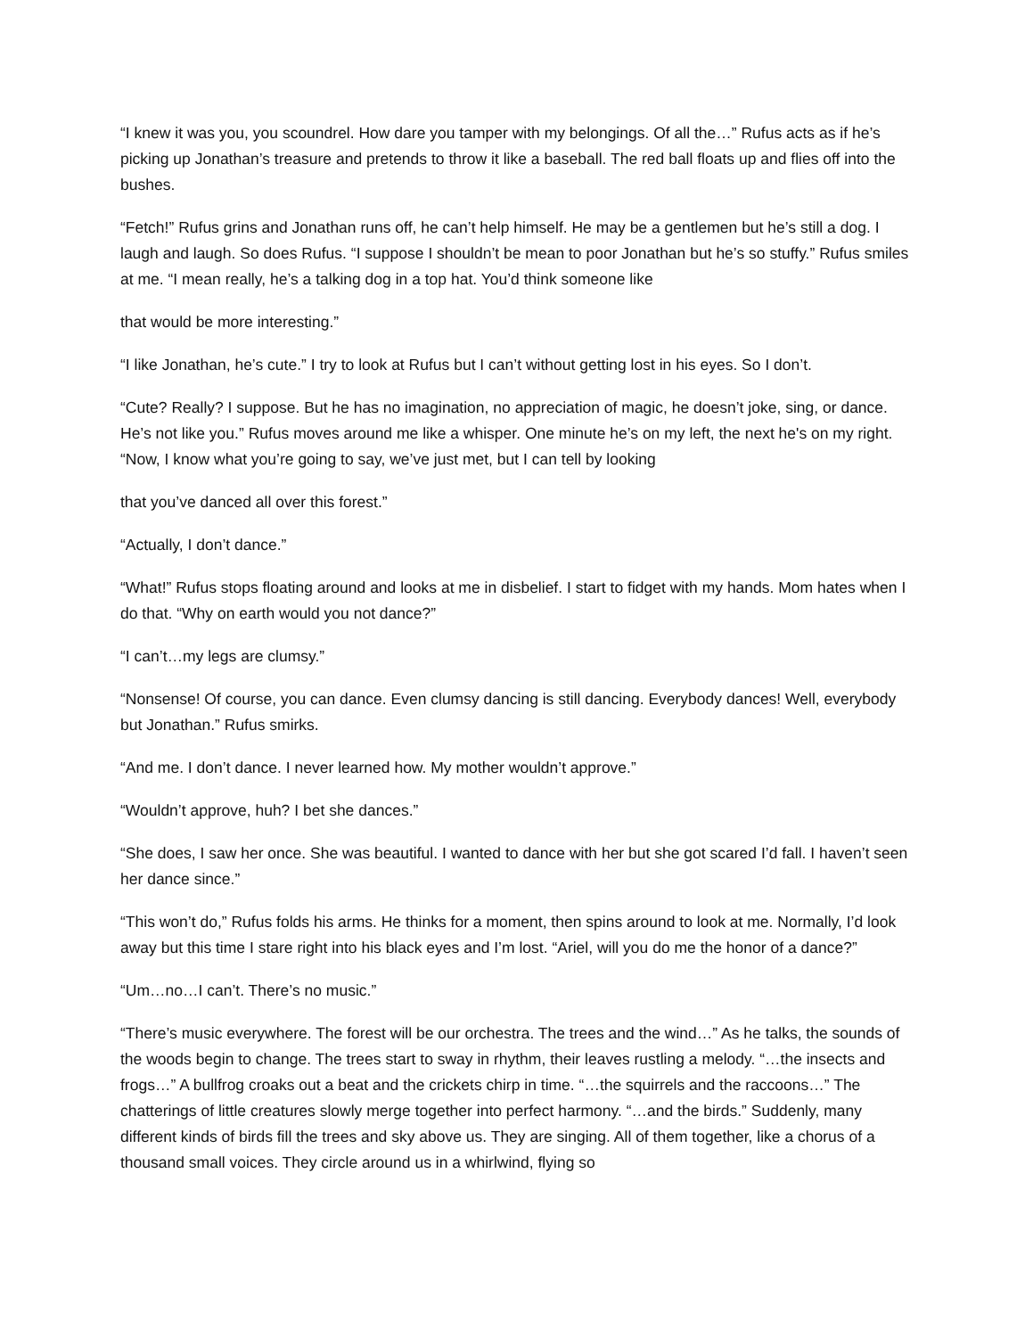“I knew it was you, you scoundrel. How dare you tamper with my belongings. Of all the…” Rufus acts as if he’s picking up Jonathan’s treasure and pretends to throw it like a baseball. The red ball floats up and flies off into the bushes.
“Fetch!” Rufus grins and Jonathan runs off, he can’t help himself. He may be a gentlemen but he’s still a dog. I laugh and laugh. So does Rufus. “I suppose I shouldn’t be mean to poor Jonathan but he’s so stuffy.” Rufus smiles at me. “I mean really, he’s a talking dog in a top hat. You’d think someone like
that would be more interesting.”
“I like Jonathan, he’s cute.” I try to look at Rufus but I can’t without getting lost in his eyes. So I don’t.
“Cute? Really? I suppose. But he has no imagination, no appreciation of magic, he doesn’t joke, sing, or dance. He’s not like you.” Rufus moves around me like a whisper. One minute he’s on my left, the next he's on my right. “Now, I know what you’re going to say, we’ve just met, but I can tell by looking
that you’ve danced all over this forest.”
“Actually, I don’t dance.”
“What!” Rufus stops floating around and looks at me in disbelief. I start to fidget with my hands. Mom hates when I do that. “Why on earth would you not dance?”
“I can’t…my legs are clumsy.”
“Nonsense! Of course, you can dance. Even clumsy dancing is still dancing. Everybody dances! Well, everybody but Jonathan.” Rufus smirks.
“And me. I don’t dance. I never learned how. My mother wouldn’t approve.”
“Wouldn’t approve, huh? I bet she dances.”
“She does, I saw her once. She was beautiful. I wanted to dance with her but she got scared I’d fall. I haven’t seen her dance since.”
“This won’t do,” Rufus folds his arms. He thinks for a moment, then spins around to look at me. Normally, I’d look away but this time I stare right into his black eyes and I’m lost. “Ariel, will you do me the honor of a dance?”
“Um…no…I can’t. There’s no music.”
“There’s music everywhere. The forest will be our orchestra. The trees and the wind…” As he talks, the sounds of the woods begin to change. The trees start to sway in rhythm, their leaves rustling a melody. “…the insects and frogs…” A bullfrog croaks out a beat and the crickets chirp in time. “…the squirrels and the raccoons…” The chatterings of little creatures slowly merge together into perfect harmony. “…and the birds.” Suddenly, many different kinds of birds fill the trees and sky above us. They are singing. All of them together, like a chorus of a thousand small voices. They circle around us in a whirlwind, flying so